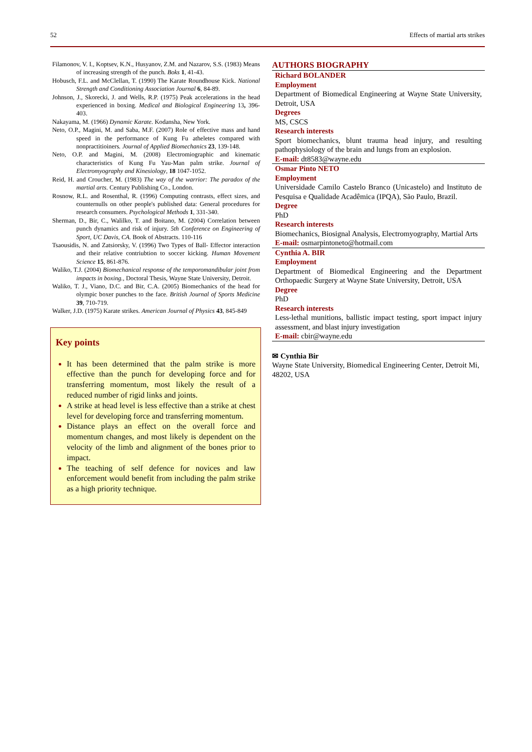52 Effects of martial arts strikes
Filamonov, V. I., Koptsev, K.N., Husyanov, Z.M. and Nazarov, S.S. (1983) Means of increasing strength of the punch. Boks 1, 41-43.
Hobusch, F.L. and McClellan, T. (1990) The Karate Roundhouse Kick. National Strength and Conditioning Association Journal 6, 84-89.
Johnson, J., Skorecki, J. and Wells, R.P. (1975) Peak accelerations in the head experienced in boxing. Medical and Biological Engineering 13, 396-403.
Nakayama, M. (1966) Dynamic Karate. Kodansha, New York.
Neto, O.P., Magini, M. and Saba, M.F. (2007) Role of effective mass and hand speed in the performance of Kung Fu atheletes compared with nonpractitioiners. Journal of Applied Biomechanics 23, 139-148.
Neto, O.P. and Magini, M. (2008) Electromiographic and kinematic characteristics of Kung Fu Yau-Man palm strike. Journal of Electromyography and Kinesiology, 18 1047-1052.
Reid, H. and Croucher, M. (1983) The way of the warrior: The paradox of the martial arts. Century Publishing Co., London.
Rosnow, R.L. and Rosenthal, R. (1996) Computing contrasts, effect sizes, and counternulls on other people's published data: General procedures for research consumers. Psychological Methods 1, 331-340.
Sherman, D., Bir, C., Walilko, T. and Boitano, M. (2004) Correlation between punch dynamics and risk of injury. 5th Conference on Engineering of Sport, UC Davis, CA. Book of Abstracts. 110-116
Tsaousidis, N. and Zatsiorsky, V. (1996) Two Types of Ball- Effector interaction and their relative contriubtion to soccer kicking. Human Movement Science 15, 861-876.
Waliko, T.J. (2004) Biomechanical response of the temporomandibular joint from impacts in boxing., Doctoral Thesis, Wayne State University, Detroit.
Waliko, T. J., Viano, D.C. and Bir, C.A. (2005) Biomechanics of the head for olympic boxer punches to the face. British Journal of Sports Medicine 39, 710-719.
Walker, J.D. (1975) Karate strikes. American Journal of Physics 43, 845-849
Key points
It has been determined that the palm strike is more effective than the punch for developing force and for transferring momentum, most likely the result of a reduced number of rigid links and joints.
A strike at head level is less effective than a strike at chest level for developing force and transferring momentum.
Distance plays an effect on the overall force and momentum changes, and most likely is dependent on the velocity of the limb and alignment of the bones prior to impact.
The teaching of self defence for novices and law enforcement would benefit from including the palm strike as a high priority technique.
AUTHORS BIOGRAPHY
Richard BOLANDER
Employment
Department of Biomedical Engineering at Wayne State University, Detroit, USA
Degrees
MS, CSCS
Research interests
Sport biomechanics, blunt trauma head injury, and resulting pathophysiology of the brain and lungs from an explosion.
E-mail: dt8583@wayne.edu
Osmar Pinto NETO
Employment
Universidade Camilo Castelo Branco (Unicastelo) and Instituto de Pesquisa e Qualidade Acadêmica (IPQA), São Paulo, Brazil.
Degree
PhD
Research interests
Biomechanics, Biosignal Analysis, Electromyography, Martial Arts
E-mail: osmarpintoneto@hotmail.com
Cynthia A. BIR
Employment
Department of Biomedical Engineering and the Department Orthopaedic Surgery at Wayne State University, Detroit, USA
Degree
PhD
Research interests
Less-lethal munitions, ballistic impact testing, sport impact injury assessment, and blast injury investigation
E-mail: cbir@wayne.edu
✉ Cynthia Bir
Wayne State University, Biomedical Engineering Center, Detroit Mi, 48202, USA